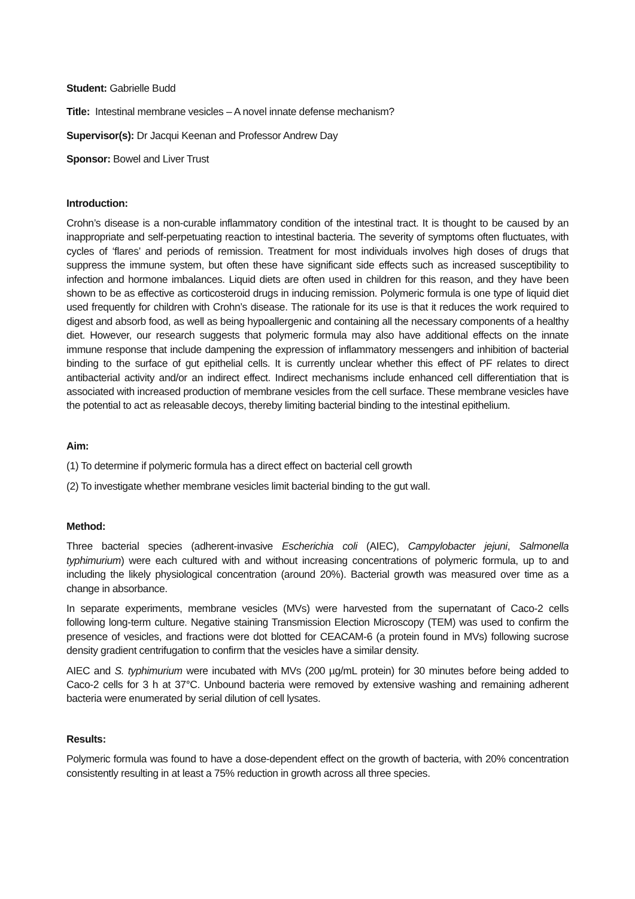Student: Gabrielle Budd
Title: Intestinal membrane vesicles – A novel innate defense mechanism?
Supervisor(s): Dr Jacqui Keenan and Professor Andrew Day
Sponsor: Bowel and Liver Trust
Introduction:
Crohn’s disease is a non-curable inflammatory condition of the intestinal tract. It is thought to be caused by an inappropriate and self-perpetuating reaction to intestinal bacteria. The severity of symptoms often fluctuates, with cycles of ‘flares’ and periods of remission. Treatment for most individuals involves high doses of drugs that suppress the immune system, but often these have significant side effects such as increased susceptibility to infection and hormone imbalances. Liquid diets are often used in children for this reason, and they have been shown to be as effective as corticosteroid drugs in inducing remission. Polymeric formula is one type of liquid diet used frequently for children with Crohn’s disease. The rationale for its use is that it reduces the work required to digest and absorb food, as well as being hypoallergenic and containing all the necessary components of a healthy diet. However, our research suggests that polymeric formula may also have additional effects on the innate immune response that include dampening the expression of inflammatory messengers and inhibition of bacterial binding to the surface of gut epithelial cells. It is currently unclear whether this effect of PF relates to direct antibacterial activity and/or an indirect effect. Indirect mechanisms include enhanced cell differentiation that is associated with increased production of membrane vesicles from the cell surface. These membrane vesicles have the potential to act as releasable decoys, thereby limiting bacterial binding to the intestinal epithelium.
Aim:
(1) To determine if polymeric formula has a direct effect on bacterial cell growth
(2) To investigate whether membrane vesicles limit bacterial binding to the gut wall.
Method:
Three bacterial species (adherent-invasive Escherichia coli (AIEC), Campylobacter jejuni, Salmonella typhimurium) were each cultured with and without increasing concentrations of polymeric formula, up to and including the likely physiological concentration (around 20%). Bacterial growth was measured over time as a change in absorbance.
In separate experiments, membrane vesicles (MVs) were harvested from the supernatant of Caco-2 cells following long-term culture. Negative staining Transmission Election Microscopy (TEM) was used to confirm the presence of vesicles, and fractions were dot blotted for CEACAM-6 (a protein found in MVs) following sucrose density gradient centrifugation to confirm that the vesicles have a similar density.
AIEC and S. typhimurium were incubated with MVs (200 µg/mL protein) for 30 minutes before being added to Caco-2 cells for 3 h at 37°C. Unbound bacteria were removed by extensive washing and remaining adherent bacteria were enumerated by serial dilution of cell lysates.
Results:
Polymeric formula was found to have a dose-dependent effect on the growth of bacteria, with 20% concentration consistently resulting in at least a 75% reduction in growth across all three species.